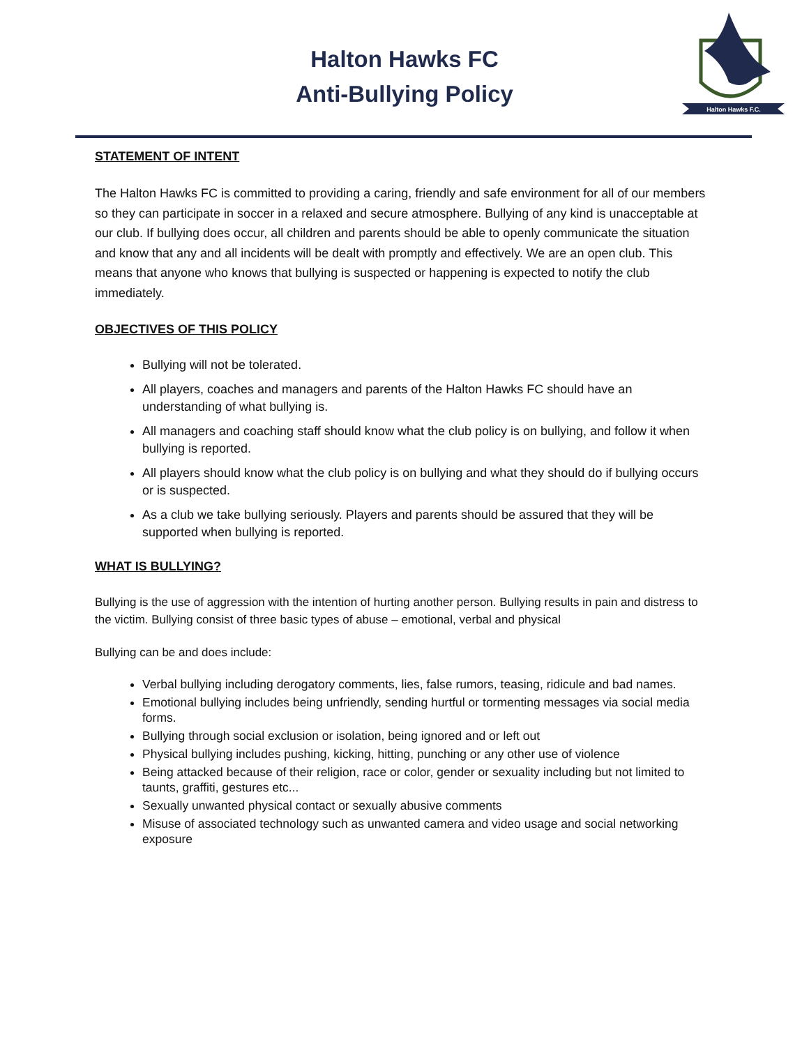Halton Hawks FC
Anti-Bullying Policy
Halton Hawks F.C.
STATEMENT OF INTENT
The Halton Hawks FC is committed to providing a caring, friendly and safe environment for all of our members so they can participate in soccer in a relaxed and secure atmosphere. Bullying of any kind is unacceptable at our club. If bullying does occur, all children and parents should be able to openly communicate the situation and know that any and all incidents will be dealt with promptly and effectively. We are an open club. This means that anyone who knows that bullying is suspected or happening is expected to notify the club immediately.
OBJECTIVES OF THIS POLICY
Bullying will not be tolerated.
All players, coaches and managers and parents of the Halton Hawks FC should have an understanding of what bullying is.
All managers and coaching staff should know what the club policy is on bullying, and follow it when bullying is reported.
All players should know what the club policy is on bullying and what they should do if bullying occurs or is suspected.
As a club we take bullying seriously. Players and parents should be assured that they will be supported when bullying is reported.
WHAT IS BULLYING?
Bullying is the use of aggression with the intention of hurting another person. Bullying results in pain and distress to the victim. Bullying consist of three basic types of abuse – emotional, verbal and physical
Bullying can be and does include:
Verbal bullying including derogatory comments, lies, false rumors, teasing, ridicule and bad names.
Emotional bullying includes being unfriendly, sending hurtful or tormenting messages via social media forms.
Bullying through social exclusion or isolation, being ignored and or left out
Physical bullying includes pushing, kicking, hitting, punching or any other use of violence
Being attacked because of their religion, race or color, gender or sexuality including but not limited to taunts, graffiti, gestures etc...
Sexually unwanted physical contact or sexually abusive comments
Misuse of associated technology such as unwanted camera and video usage and social networking exposure